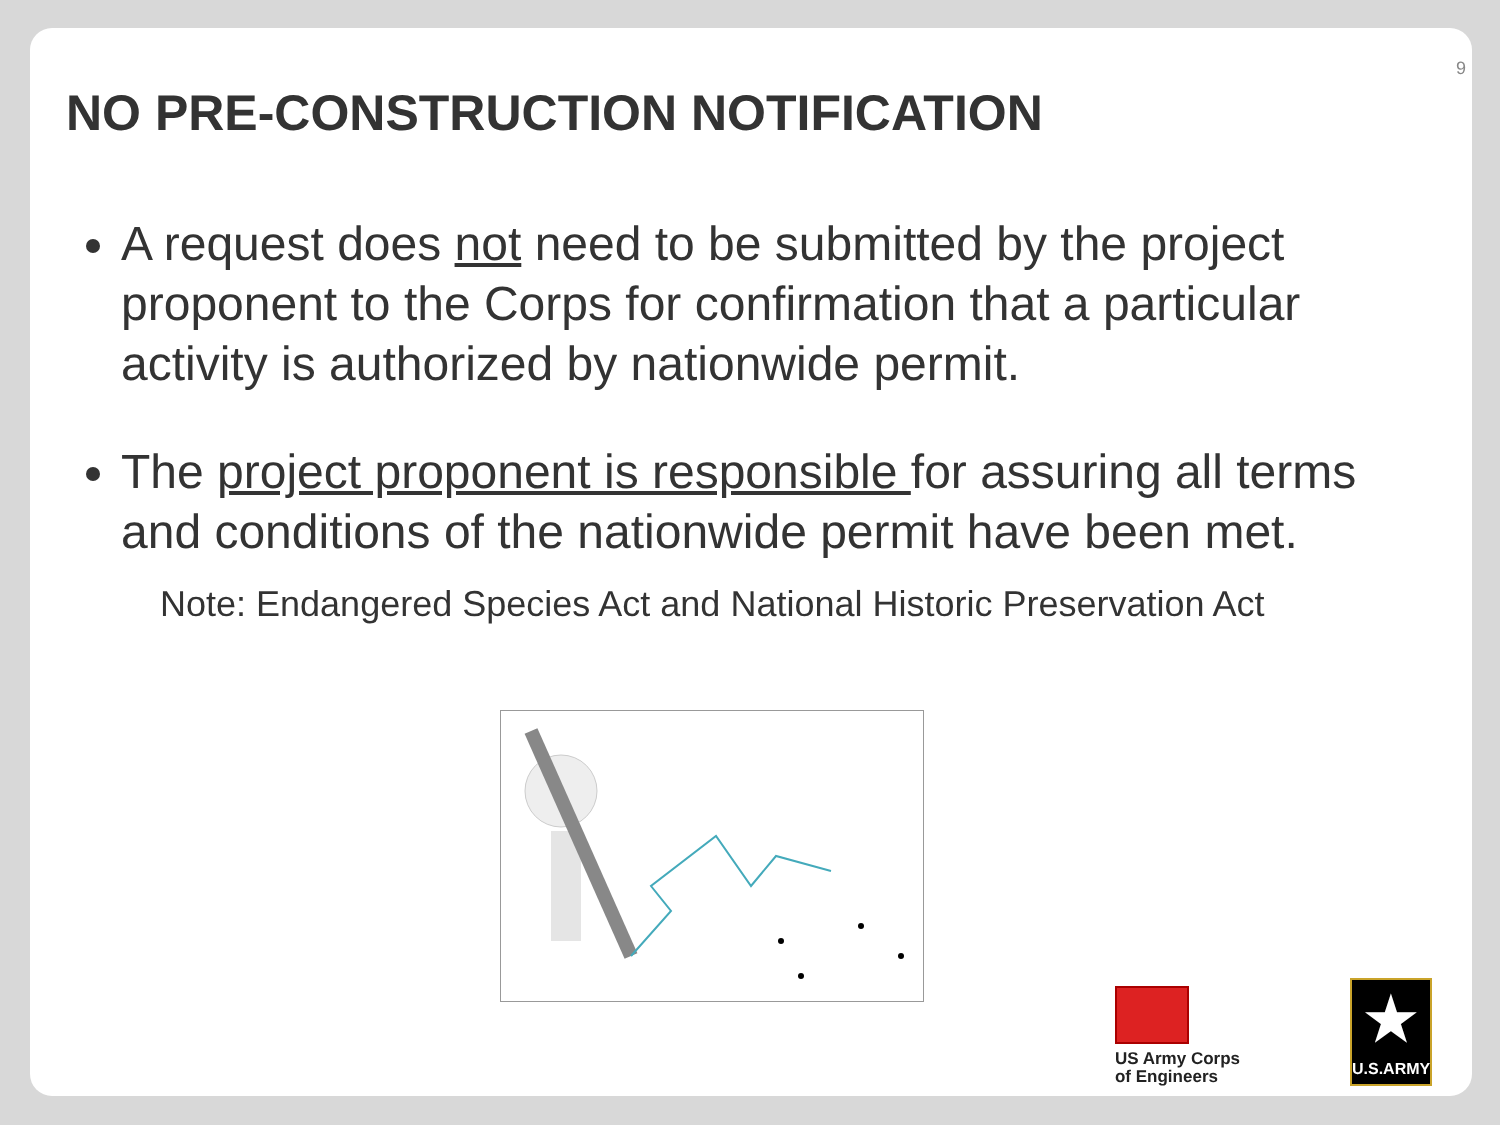9
NO PRE-CONSTRUCTION NOTIFICATION
A request does not need to be submitted by the project proponent to the Corps for confirmation that a particular activity is authorized by nationwide permit.
The project proponent is responsible for assuring all terms and conditions of the nationwide permit have been met.
Note: Endangered Species Act and National Historic Preservation Act
US Army Corps
of Engineers
★
U.S.ARMY